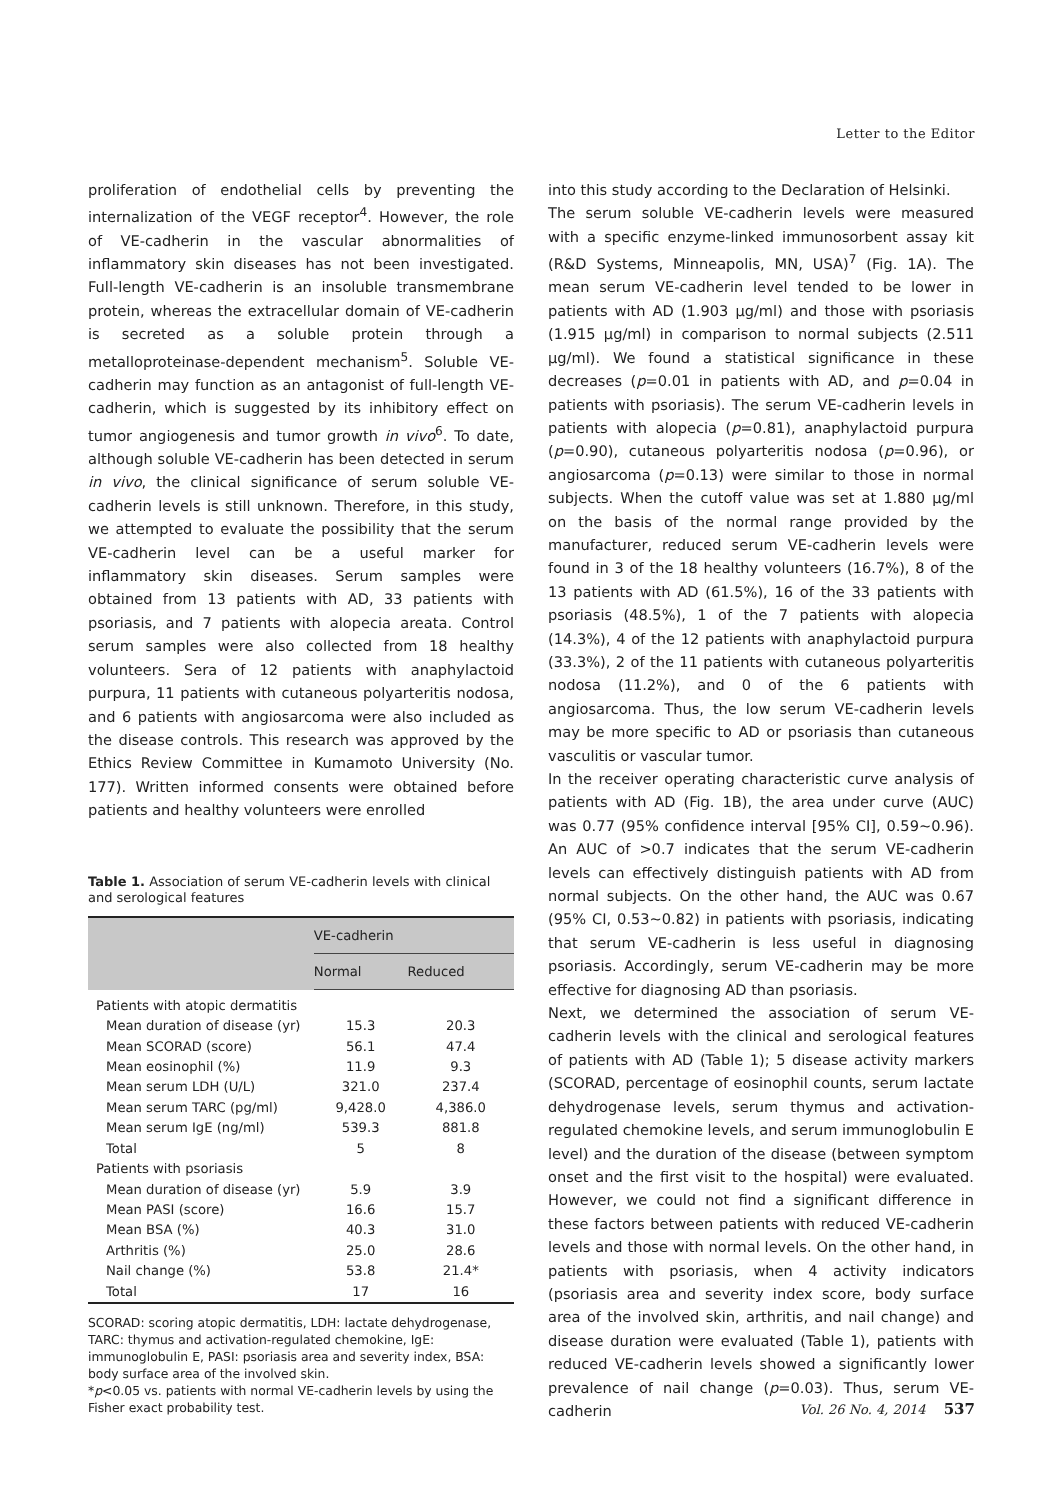Letter to the Editor
proliferation of endothelial cells by preventing the internalization of the VEGF receptor<sup>4</sup>. However, the role of VE-cadherin in the vascular abnormalities of inflammatory skin diseases has not been investigated. Full-length VE-cadherin is an insoluble transmembrane protein, whereas the extracellular domain of VE-cadherin is secreted as a soluble protein through a metalloproteinase-dependent mechanism<sup>5</sup>. Soluble VE-cadherin may function as an antagonist of full-length VE- cadherin, which is suggested by its inhibitory effect on tumor angiogenesis and tumor growth in vivo<sup>6</sup>. To date, although soluble VE-cadherin has been detected in serum in vivo, the clinical significance of serum soluble VE- cadherin levels is still unknown. Therefore, in this study, we attempted to evaluate the possibility that the serum VE-cadherin level can be a useful marker for inflammatory skin diseases. Serum samples were obtained from 13 patients with AD, 33 patients with psoriasis, and 7 patients with alopecia areata. Control serum samples were also collected from 18 healthy volunteers. Sera of 12 patients with anaphylactoid purpura, 11 patients with cutaneous polyarteritis nodosa, and 6 patients with angiosarcoma were also included as the disease controls. This research was approved by the Ethics Review Committee in Kumamoto University (No. 177). Written informed consents were obtained before patients and healthy volunteers were enrolled
Table 1. Association of serum VE-cadherin levels with clinical and serological features
| | VE-cadherin | |
| --- | --- | --- |
| | Normal | Reduced |
| Patients with atopic dermatitis | | |
| Mean duration of disease (yr) | 15.3 | 20.3 |
| Mean SCORAD (score) | 56.1 | 47.4 |
| Mean eosinophil (%) | 11.9 | 9.3 |
| Mean serum LDH (U/L) | 321.0 | 237.4 |
| Mean serum TARC (pg/ml) | 9,428.0 | 4,386.0 |
| Mean serum IgE (ng/ml) | 539.3 | 881.8 |
| Total | 5 | 8 |
| Patients with psoriasis | | |
| Mean duration of disease (yr) | 5.9 | 3.9 |
| Mean PASI (score) | 16.6 | 15.7 |
| Mean BSA (%) | 40.3 | 31.0 |
| Arthritis (%) | 25.0 | 28.6 |
| Nail change (%) | 53.8 | 21.4* |
| Total | 17 | 16 |
SCORAD: scoring atopic dermatitis, LDH: lactate dehydrogenase, TARC: thymus and activation-regulated chemokine, IgE: immunoglobulin E, PASI: psoriasis area and severity index, BSA: body surface area of the involved skin.
*p<0.05 vs. patients with normal VE-cadherin levels by using the Fisher exact probability test.
into this study according to the Declaration of Helsinki.
The serum soluble VE-cadherin levels were measured with a specific enzyme-linked immunosorbent assay kit (R&D Systems, Minneapolis, MN, USA)<sup>7</sup> (Fig. 1A). The mean serum VE-cadherin level tended to be lower in patients with AD (1.903 μg/ml) and those with psoriasis (1.915 μg/ml) in comparison to normal subjects (2.511 μg/ml). We found a statistical significance in these decreases (p=0.01 in patients with AD, and p=0.04 in patients with psoriasis). The serum VE-cadherin levels in patients with alopecia (p=0.81), anaphylactoid purpura (p=0.90), cutaneous polyarteritis nodosa (p=0.96), or angiosarcoma (p=0.13) were similar to those in normal subjects. When the cutoff value was set at 1.880 μg/ml on the basis of the normal range provided by the manufacturer, reduced serum VE-cadherin levels were found in 3 of the 18 healthy volunteers (16.7%), 8 of the 13 patients with AD (61.5%), 16 of the 33 patients with psoriasis (48.5%), 1 of the 7 patients with alopecia (14.3%), 4 of the 12 patients with anaphylactoid purpura (33.3%), 2 of the 11 patients with cutaneous polyarteritis nodosa (11.2%), and 0 of the 6 patients with angiosarcoma. Thus, the low serum VE-cadherin levels may be more specific to AD or psoriasis than cutaneous vasculitis or vascular tumor.
In the receiver operating characteristic curve analysis of patients with AD (Fig. 1B), the area under curve (AUC) was 0.77 (95% confidence interval [95% CI], 0.59∼0.96). An AUC of >0.7 indicates that the serum VE-cadherin levels can effectively distinguish patients with AD from normal subjects. On the other hand, the AUC was 0.67 (95% CI, 0.53∼0.82) in patients with psoriasis, indicating that serum VE-cadherin is less useful in diagnosing psoriasis. Accordingly, serum VE-cadherin may be more effective for diagnosing AD than psoriasis.
Next, we determined the association of serum VE-cadherin levels with the clinical and serological features of patients with AD (Table 1); 5 disease activity markers (SCORAD, percentage of eosinophil counts, serum lactate dehydrogenase levels, serum thymus and activation-regulated chemokine levels, and serum immunoglobulin E level) and the duration of the disease (between symptom onset and the first visit to the hospital) were evaluated. However, we could not find a significant difference in these factors between patients with reduced VE-cadherin levels and those with normal levels. On the other hand, in patients with psoriasis, when 4 activity indicators (psoriasis area and severity index score, body surface area of the involved skin, arthritis, and nail change) and disease duration were evaluated (Table 1), patients with reduced VE-cadherin levels showed a significantly lower prevalence of nail change (p=0.03). Thus, serum VE-cadherin
Vol. 26 No. 4, 2014 537